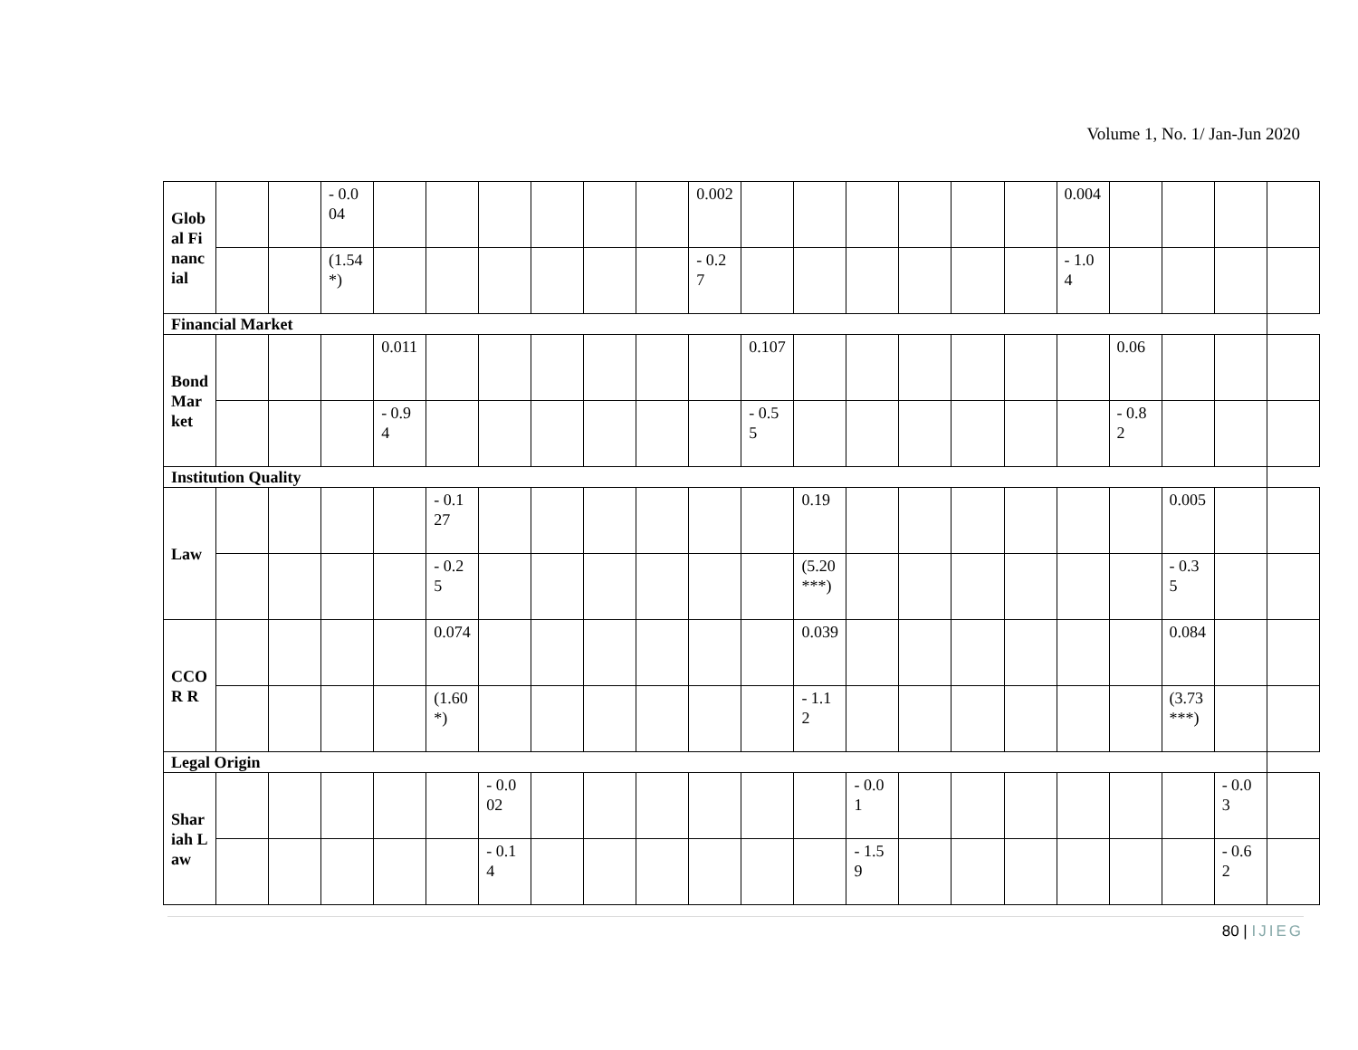Volume 1, No. 1/ Jan-Jun 2020
| Global Financial | | | - 0.004 | | | | | | | 0.002 | | | | | | | 0.004 | | | | |
| | | | (1.54*) | | | | | | | - 0.27 | | | | | | | - 1.04 | | | | |
| Financial Market | | | | | | | | | | | | | | | | | | | | | |
| Bond Market | | | | 0.011 | | | | | | | 0.107 | | | | | | | 0.06 | | | |
| | | | | - 0.94 | | | | | | | - 0.55 | | | | | | | - 0.82 | | | |
| Institution Quality | | | | | | | | | | | | | | | | | | | | | |
| Law | | | | | - 0.127 | | | | | | | 0.19 | | | | | | | 0.005 | | |
| | | | | | - 0.25 | | | | | | | (5.20***) | | | | | | | - 0.35 | | |
| CCOR R | | | | | 0.074 | | | | | | | 0.039 | | | | | | | 0.084 | | |
| | | | | | (1.60*) | | | | | | | - 1.12 | | | | | | | (3.73***) | | |
| Legal Origin | | | | | | | | | | | | | | | | | | | | | |
| Shariah Law | | | | | | - 0.002 | | | | | | | - 0.01 | | | | | | | - 0.03 | |
| | | | | | | - 0.14 | | | | | | | - 1.59 | | | | | | | - 0.62 | |
80 | IJIEG